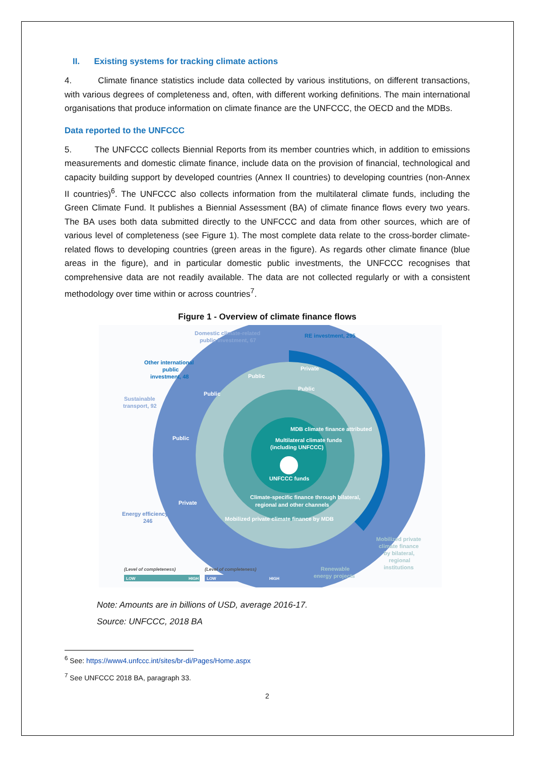II. Existing systems for tracking climate actions
4. Climate finance statistics include data collected by various institutions, on different transactions, with various degrees of completeness and, often, with different working definitions. The main international organisations that produce information on climate finance are the UNFCCC, the OECD and the MDBs.
Data reported to the UNFCCC
5. The UNFCCC collects Biennial Reports from its member countries which, in addition to emissions measurements and domestic climate finance, include data on the provision of financial, technological and capacity building support by developed countries (Annex II countries) to developing countries (non-Annex II countries)<sup>6</sup>. The UNFCCC also collects information from the multilateral climate funds, including the Green Climate Fund. It publishes a Biennial Assessment (BA) of climate finance flows every two years. The BA uses both data submitted directly to the UNFCCC and data from other sources, which are of various level of completeness (see Figure 1). The most complete data relate to the cross-border climate-related flows to developing countries (green areas in the figure). As regards other climate finance (blue areas in the figure), and in particular domestic public investments, the UNFCCC recognises that comprehensive data are not readily available. The data are not collected regularly or with a consistent methodology over time within or across countries<sup>7</sup>.
Figure 1 - Overview of climate finance flows
Domestic climate-related
public investment, 67
RE investment, 295
Other international
public
investment, 48
Sustainable
transport, 92
Energy efficiency,
246
Private
Public
Public
Public
Public
Private
MDB climate finance attributed
Multilateral climate funds
(including UNFCCC)
UNFCCC funds
Climate-specific finance through bilateral,
regional and other channels
Mobilized private climate finance by MDB
Mobilized private
climate finance
by bilateral,
regional
institutions
Renewable
energy projects
(Level of completeness)
(Level of completeness)
LOW
HIGH
LOW
HIGH
Note: Amounts are in billions of USD, average 2016-17.
Source: UNFCCC, 2018 BA
<sup>6</sup> See: https://www4.unfccc.int/sites/br-di/Pages/Home.aspx
<sup>7</sup> See UNFCCC 2018 BA, paragraph 33.
2